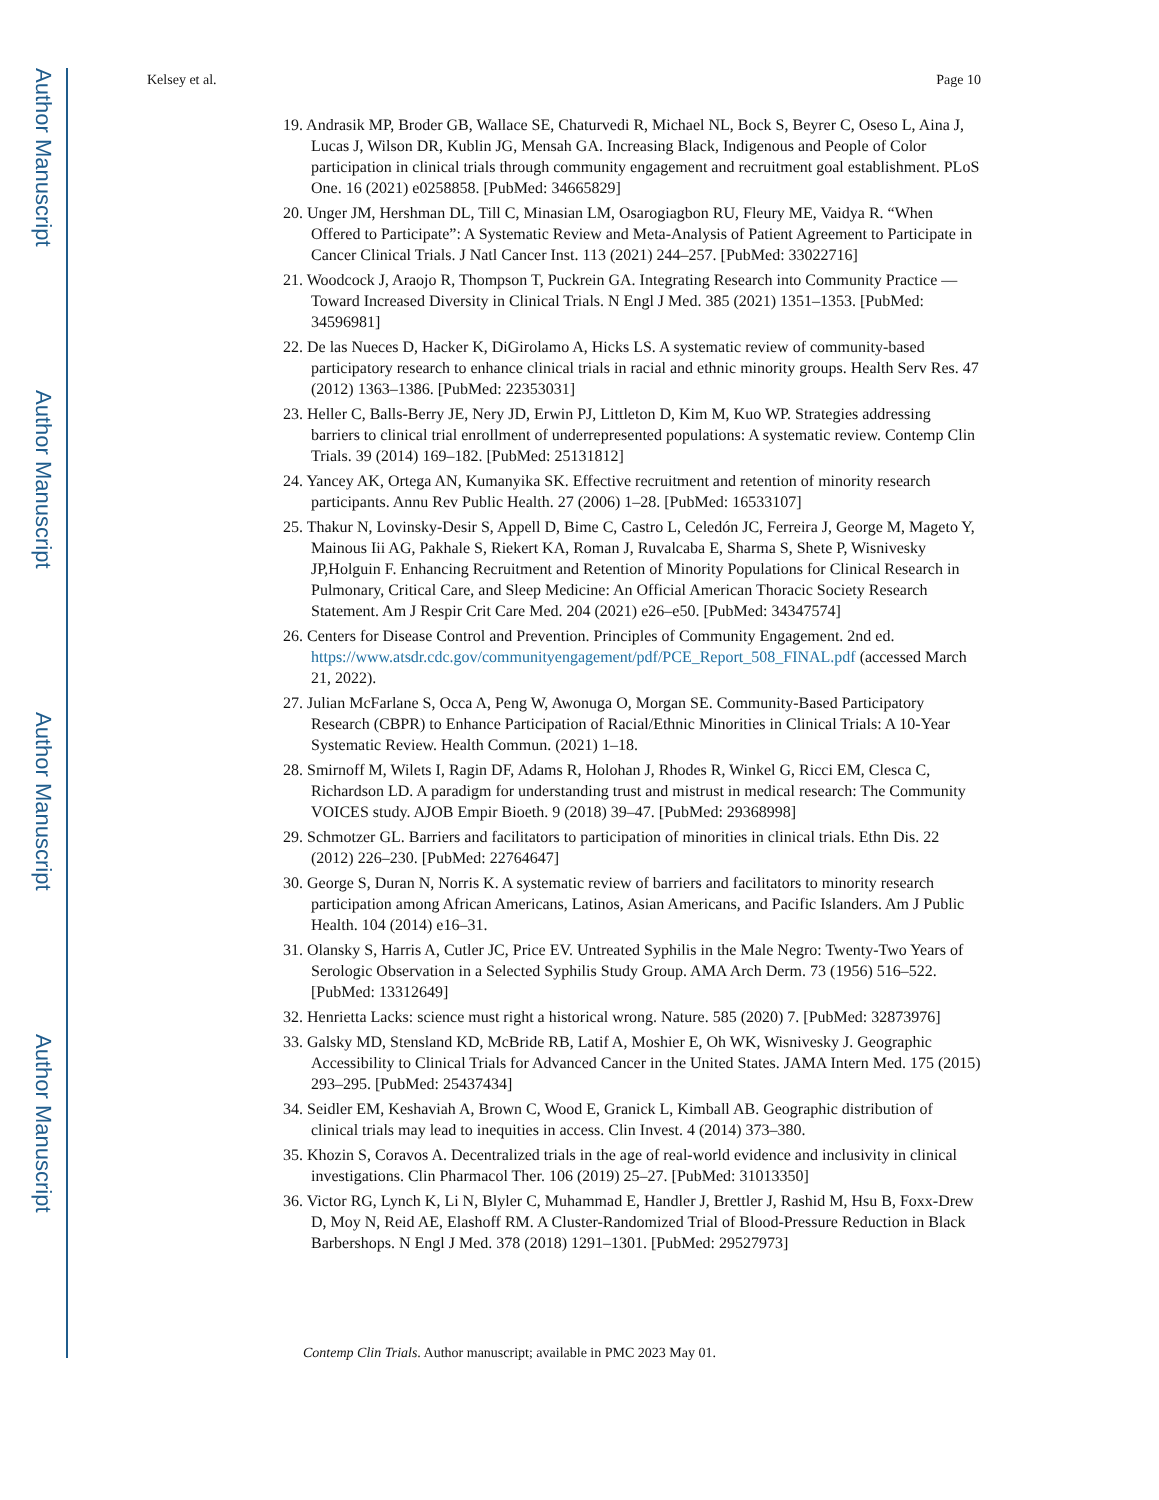Author Manuscript
Author Manuscript
Author Manuscript
Author Manuscript
Kelsey et al. Page 10
19. Andrasik MP, Broder GB, Wallace SE, Chaturvedi R, Michael NL, Bock S, Beyrer C, Oseso L, Aina J, Lucas J, Wilson DR, Kublin JG, Mensah GA. Increasing Black, Indigenous and People of Color participation in clinical trials through community engagement and recruitment goal establishment. PLoS One. 16 (2021) e0258858. [PubMed: 34665829]
20. Unger JM, Hershman DL, Till C, Minasian LM, Osarogiagbon RU, Fleury ME, Vaidya R. “When Offered to Participate”: A Systematic Review and Meta-Analysis of Patient Agreement to Participate in Cancer Clinical Trials. J Natl Cancer Inst. 113 (2021) 244–257. [PubMed: 33022716]
21. Woodcock J, Araojo R, Thompson T, Puckrein GA. Integrating Research into Community Practice — Toward Increased Diversity in Clinical Trials. N Engl J Med. 385 (2021) 1351–1353. [PubMed: 34596981]
22. De las Nueces D, Hacker K, DiGirolamo A, Hicks LS. A systematic review of community-based participatory research to enhance clinical trials in racial and ethnic minority groups. Health Serv Res. 47 (2012) 1363–1386. [PubMed: 22353031]
23. Heller C, Balls-Berry JE, Nery JD, Erwin PJ, Littleton D, Kim M, Kuo WP. Strategies addressing barriers to clinical trial enrollment of underrepresented populations: A systematic review. Contemp Clin Trials. 39 (2014) 169–182. [PubMed: 25131812]
24. Yancey AK, Ortega AN, Kumanyika SK. Effective recruitment and retention of minority research participants. Annu Rev Public Health. 27 (2006) 1–28. [PubMed: 16533107]
25. Thakur N, Lovinsky-Desir S, Appell D, Bime C, Castro L, Celedón JC, Ferreira J, George M, Mageto Y, Mainous Iii AG, Pakhale S, Riekert KA, Roman J, Ruvalcaba E, Sharma S, Shete P, Wisnivesky JP,Holguin F. Enhancing Recruitment and Retention of Minority Populations for Clinical Research in Pulmonary, Critical Care, and Sleep Medicine: An Official American Thoracic Society Research Statement. Am J Respir Crit Care Med. 204 (2021) e26–e50. [PubMed: 34347574]
26. Centers for Disease Control and Prevention. Principles of Community Engagement. 2nd ed. https://www.atsdr.cdc.gov/communityengagement/pdf/PCE_Report_508_FINAL.pdf (accessed March 21, 2022).
27. Julian McFarlane S, Occa A, Peng W, Awonuga O, Morgan SE. Community-Based Participatory Research (CBPR) to Enhance Participation of Racial/Ethnic Minorities in Clinical Trials: A 10-Year Systematic Review. Health Commun. (2021) 1–18.
28. Smirnoff M, Wilets I, Ragin DF, Adams R, Holohan J, Rhodes R, Winkel G, Ricci EM, Clesca C, Richardson LD. A paradigm for understanding trust and mistrust in medical research: The Community VOICES study. AJOB Empir Bioeth. 9 (2018) 39–47. [PubMed: 29368998]
29. Schmotzer GL. Barriers and facilitators to participation of minorities in clinical trials. Ethn Dis. 22 (2012) 226–230. [PubMed: 22764647]
30. George S, Duran N, Norris K. A systematic review of barriers and facilitators to minority research participation among African Americans, Latinos, Asian Americans, and Pacific Islanders. Am J Public Health. 104 (2014) e16–31.
31. Olansky S, Harris A, Cutler JC, Price EV. Untreated Syphilis in the Male Negro: Twenty-Two Years of Serologic Observation in a Selected Syphilis Study Group. AMA Arch Derm. 73 (1956) 516–522. [PubMed: 13312649]
32. Henrietta Lacks: science must right a historical wrong. Nature. 585 (2020) 7. [PubMed: 32873976]
33. Galsky MD, Stensland KD, McBride RB, Latif A, Moshier E, Oh WK, Wisnivesky J. Geographic Accessibility to Clinical Trials for Advanced Cancer in the United States. JAMA Intern Med. 175 (2015) 293–295. [PubMed: 25437434]
34. Seidler EM, Keshaviah A, Brown C, Wood E, Granick L, Kimball AB. Geographic distribution of clinical trials may lead to inequities in access. Clin Invest. 4 (2014) 373–380.
35. Khozin S, Coravos A. Decentralized trials in the age of real-world evidence and inclusivity in clinical investigations. Clin Pharmacol Ther. 106 (2019) 25–27. [PubMed: 31013350]
36. Victor RG, Lynch K, Li N, Blyler C, Muhammad E, Handler J, Brettler J, Rashid M, Hsu B, Foxx-Drew D, Moy N, Reid AE, Elashoff RM. A Cluster-Randomized Trial of Blood-Pressure Reduction in Black Barbershops. N Engl J Med. 378 (2018) 1291–1301. [PubMed: 29527973]
Contemp Clin Trials. Author manuscript; available in PMC 2023 May 01.